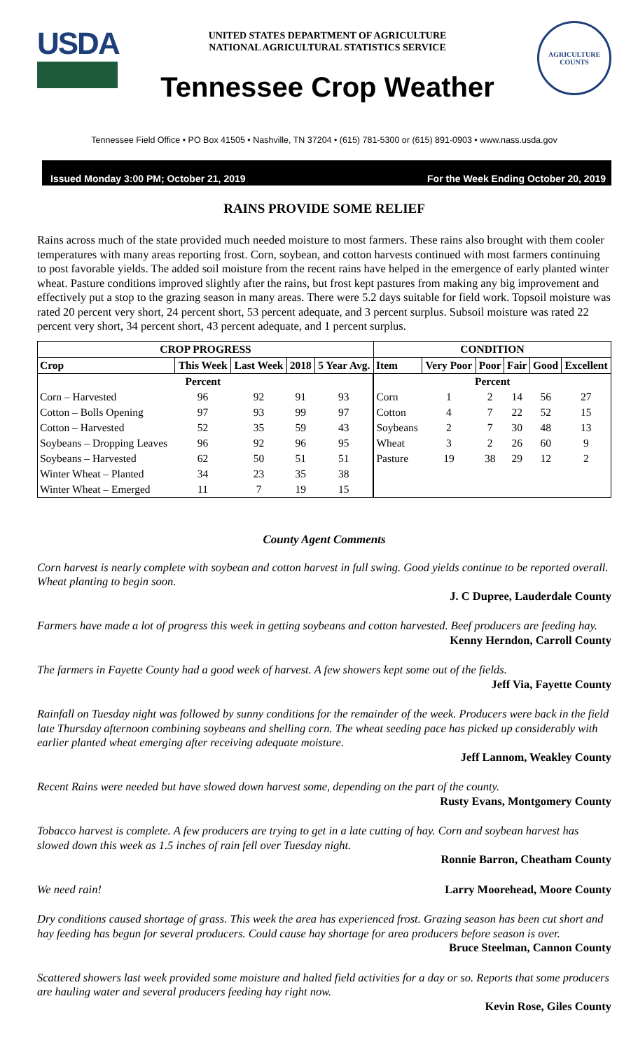USDA
UNITED STATES DEPARTMENT OF AGRICULTURE
NATIONAL AGRICULTURAL STATISTICS SERVICE
Tennessee Crop Weather
AGRICULTURE
COUNTS
Tennessee Field Office • PO Box 41505 • Nashville, TN 37204 • (615) 781-5300 or (615) 891-0903 • www.nass.usda.gov
Issued Monday 3:00 PM; October 21, 2019 For the Week Ending October 20, 2019
RAINS PROVIDE SOME RELIEF
Rains across much of the state provided much needed moisture to most farmers. These rains also brought with them cooler temperatures with many areas reporting frost. Corn, soybean, and cotton harvests continued with most farmers continuing to post favorable yields. The added soil moisture from the recent rains have helped in the emergence of early planted winter wheat. Pasture conditions improved slightly after the rains, but frost kept pastures from making any big improvement and effectively put a stop to the grazing season in many areas. There were 5.2 days suitable for field work. Topsoil moisture was rated 20 percent very short, 24 percent short, 53 percent adequate, and 3 percent surplus. Subsoil moisture was rated 22 percent very short, 34 percent short, 43 percent adequate, and 1 percent surplus.
| CROP PROGRESS | | | | | CONDITION | | | | | |
| --- | --- | --- | --- | --- | --- | --- | --- | --- | --- | --- |
| Crop | This Week | Last Week | 2018 | 5 Year Avg. | Item | Very Poor | Poor | Fair | Good | Excellent |
| | Percent | | | | Percent | | | | | |
| Corn – Harvested | 96 | 92 | 91 | 93 | Corn | 1 | 2 | 14 | 56 | 27 |
| Cotton – Bolls Opening | 97 | 93 | 99 | 97 | Cotton | 4 | 7 | 22 | 52 | 15 |
| Cotton – Harvested | 52 | 35 | 59 | 43 | Soybeans | 2 | 7 | 30 | 48 | 13 |
| Soybeans – Dropping Leaves | 96 | 92 | 96 | 95 | Wheat | 3 | 2 | 26 | 60 | 9 |
| Soybeans – Harvested | 62 | 50 | 51 | 51 | Pasture | 19 | 38 | 29 | 12 | 2 |
| Winter Wheat – Planted | 34 | 23 | 35 | 38 | | | | | | |
| Winter Wheat – Emerged | 11 | 7 | 19 | 15 | | | | | | |
County Agent Comments
Corn harvest is nearly complete with soybean and cotton harvest in full swing. Good yields continue to be reported overall. Wheat planting to begin soon.
J. C Dupree, Lauderdale County
Farmers have made a lot of progress this week in getting soybeans and cotton harvested. Beef producers are feeding hay.
Kenny Herndon, Carroll County
The farmers in Fayette County had a good week of harvest. A few showers kept some out of the fields.
Jeff Via, Fayette County
Rainfall on Tuesday night was followed by sunny conditions for the remainder of the week. Producers were back in the field late Thursday afternoon combining soybeans and shelling corn. The wheat seeding pace has picked up considerably with earlier planted wheat emerging after receiving adequate moisture.
Jeff Lannom, Weakley County
Recent Rains were needed but have slowed down harvest some, depending on the part of the county.
Rusty Evans, Montgomery County
Tobacco harvest is complete. A few producers are trying to get in a late cutting of hay. Corn and soybean harvest has slowed down this week as 1.5 inches of rain fell over Tuesday night.
Ronnie Barron, Cheatham County
We need rain! Larry Moorehead, Moore County
Dry conditions caused shortage of grass. This week the area has experienced frost. Grazing season has been cut short and hay feeding has begun for several producers. Could cause hay shortage for area producers before season is over.
Bruce Steelman, Cannon County
Scattered showers last week provided some moisture and halted field activities for a day or so. Reports that some producers are hauling water and several producers feeding hay right now.
Kevin Rose, Giles County